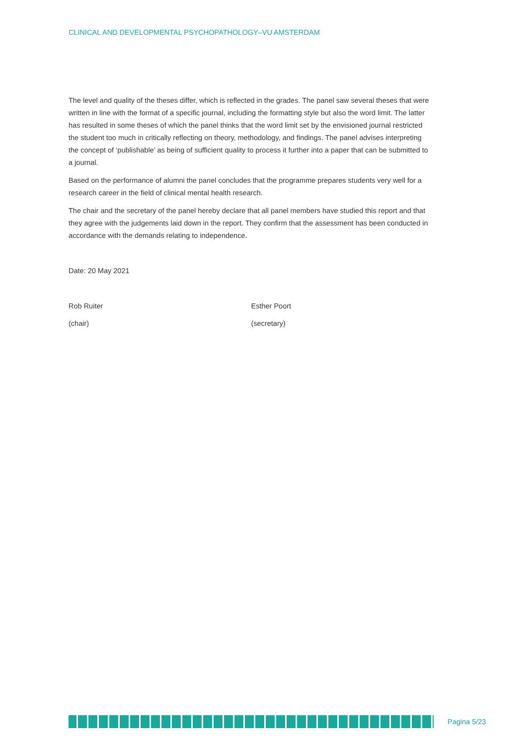CLINICAL AND DEVELOPMENTAL PSYCHOPATHOLOGY–VU AMSTERDAM
The level and quality of the theses differ, which is reflected in the grades. The panel saw several theses that were written in line with the format of a specific journal, including the formatting style but also the word limit. The latter has resulted in some theses of which the panel thinks that the word limit set by the envisioned journal restricted the student too much in critically reflecting on theory, methodology, and findings. The panel advises interpreting the concept of ‘publishable’ as being of sufficient quality to process it further into a paper that can be submitted to a journal.
Based on the performance of alumni the panel concludes that the programme prepares students very well for a research career in the field of clinical mental health research.
The chair and the secretary of the panel hereby declare that all panel members have studied this report and that they agree with the judgements laid down in the report. They confirm that the assessment has been conducted in accordance with the demands relating to independence.
Date: 20 May 2021
Rob Ruiter Esther Poort
(chair) (secretary)
Pagina 5/23